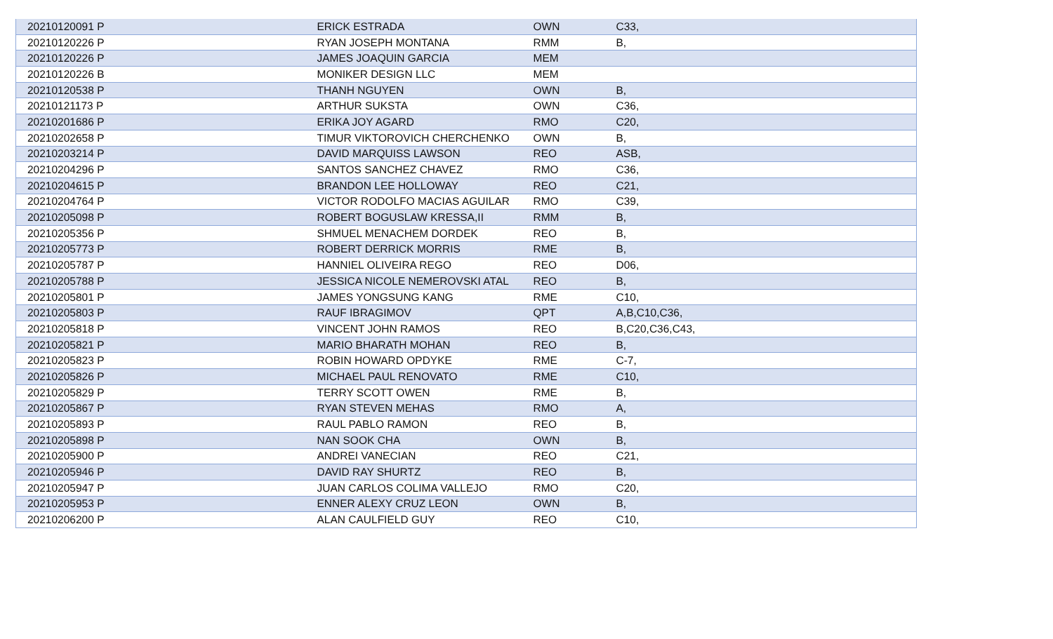| 20210120091 P | ERICK ESTRADA | OWN | C33, |
| 20210120226 P | RYAN JOSEPH MONTANA | RMM | B, |
| 20210120226 P | JAMES JOAQUIN GARCIA | MEM | |
| 20210120226 B | MONIKER DESIGN LLC | MEM | |
| 20210120538 P | THANH NGUYEN | OWN | B, |
| 20210121173 P | ARTHUR SUKSTA | OWN | C36, |
| 20210201686 P | ERIKA JOY AGARD | RMO | C20, |
| 20210202658 P | TIMUR VIKTOROVICH CHERCHENKO | OWN | B, |
| 20210203214 P | DAVID MARQUISS LAWSON | REO | ASB, |
| 20210204296 P | SANTOS SANCHEZ CHAVEZ | RMO | C36, |
| 20210204615 P | BRANDON LEE HOLLOWAY | REO | C21, |
| 20210204764 P | VICTOR RODOLFO MACIAS AGUILAR | RMO | C39, |
| 20210205098 P | ROBERT BOGUSLAW KRESSA,II | RMM | B, |
| 20210205356 P | SHMUEL MENACHEM DORDEK | REO | B, |
| 20210205773 P | ROBERT DERRICK MORRIS | RME | B, |
| 20210205787 P | HANNIEL OLIVEIRA REGO | REO | D06, |
| 20210205788 P | JESSICA NICOLE NEMEROVSKI ATAL | REO | B, |
| 20210205801 P | JAMES YONGSUNG KANG | RME | C10, |
| 20210205803 P | RAUF IBRAGIMOV | QPT | A,B,C10,C36, |
| 20210205818 P | VINCENT JOHN RAMOS | REO | B,C20,C36,C43, |
| 20210205821 P | MARIO BHARATH MOHAN | REO | B, |
| 20210205823 P | ROBIN HOWARD OPDYKE | RME | C-7, |
| 20210205826 P | MICHAEL PAUL RENOVATO | RME | C10, |
| 20210205829 P | TERRY SCOTT OWEN | RME | B, |
| 20210205867 P | RYAN STEVEN MEHAS | RMO | A, |
| 20210205893 P | RAUL PABLO RAMON | REO | B, |
| 20210205898 P | NAN SOOK CHA | OWN | B, |
| 20210205900 P | ANDREI VANECIAN | REO | C21, |
| 20210205946 P | DAVID RAY SHURTZ | REO | B, |
| 20210205947 P | JUAN CARLOS COLIMA VALLEJO | RMO | C20, |
| 20210205953 P | ENNER ALEXY CRUZ LEON | OWN | B, |
| 20210206200 P | ALAN CAULFIELD GUY | REO | C10, |